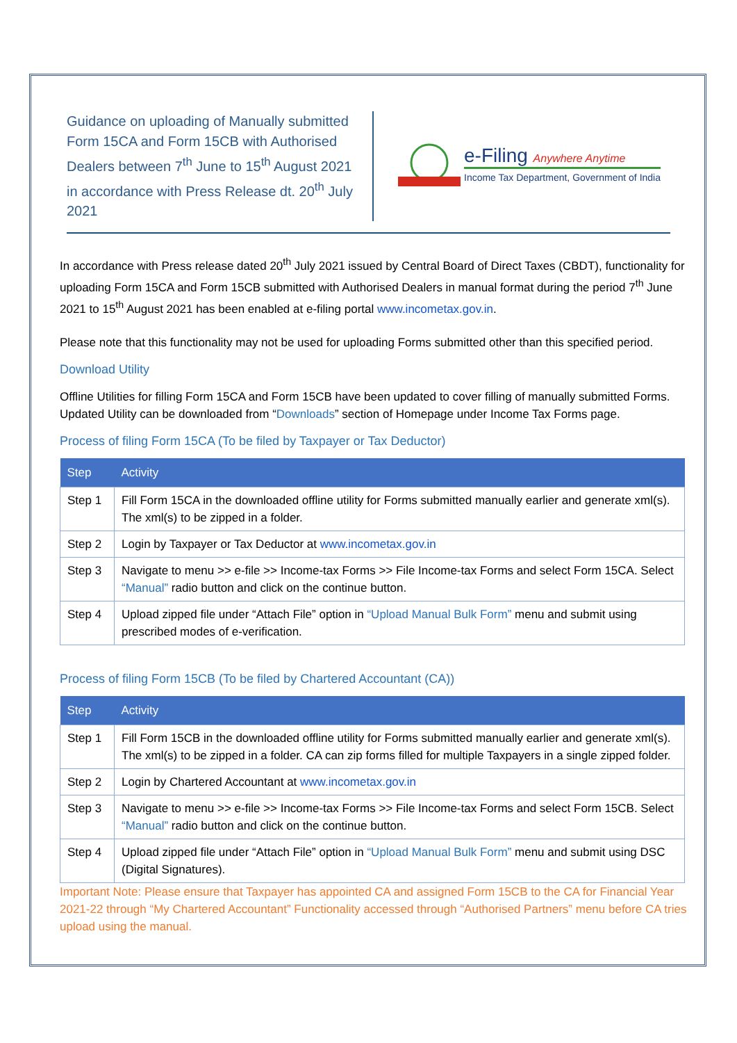Guidance on uploading of Manually submitted Form 15CA and Form 15CB with Authorised Dealers between 7<sup>th</sup> June to 15<sup>th</sup> August 2021 in accordance with Press Release dt. 20<sup>th</sup> July 2021
e-Filing Anywhere Anytime
Income Tax Department, Government of India
In accordance with Press release dated 20<sup>th</sup> July 2021 issued by Central Board of Direct Taxes (CBDT), functionality for uploading Form 15CA and Form 15CB submitted with Authorised Dealers in manual format during the period 7<sup>th</sup> June 2021 to 15<sup>th</sup> August 2021 has been enabled at e-filing portal www.incometax.gov.in.
Please note that this functionality may not be used for uploading Forms submitted other than this specified period.
Download Utility
Offline Utilities for filling Form 15CA and Form 15CB have been updated to cover filling of manually submitted Forms. Updated Utility can be downloaded from “Downloads” section of Homepage under Income Tax Forms page.
Process of filing Form 15CA (To be filed by Taxpayer or Tax Deductor)
| Step | Activity |
| --- | --- |
| Step 1 | Fill Form 15CA in the downloaded offline utility for Forms submitted manually earlier and generate xml(s). The xml(s) to be zipped in a folder. |
| Step 2 | Login by Taxpayer or Tax Deductor at www.incometax.gov.in |
| Step 3 | Navigate to menu >> e-file >> Income-tax Forms >> File Income-tax Forms and select Form 15CA. Select “Manual” radio button and click on the continue button. |
| Step 4 | Upload zipped file under “Attach File” option in “Upload Manual Bulk Form” menu and submit using prescribed modes of e-verification. |
Process of filing Form 15CB (To be filed by Chartered Accountant (CA))
| Step | Activity |
| --- | --- |
| Step 1 | Fill Form 15CB in the downloaded offline utility for Forms submitted manually earlier and generate xml(s). The xml(s) to be zipped in a folder. CA can zip forms filled for multiple Taxpayers in a single zipped folder. |
| Step 2 | Login by Chartered Accountant at www.incometax.gov.in |
| Step 3 | Navigate to menu >> e-file >> Income-tax Forms >> File Income-tax Forms and select Form 15CB. Select “Manual” radio button and click on the continue button. |
| Step 4 | Upload zipped file under “Attach File” option in “Upload Manual Bulk Form” menu and submit using DSC (Digital Signatures). |
Important Note: Please ensure that Taxpayer has appointed CA and assigned Form 15CB to the CA for Financial Year 2021-22 through “My Chartered Accountant” Functionality accessed through “Authorised Partners” menu before CA tries upload using the manual.